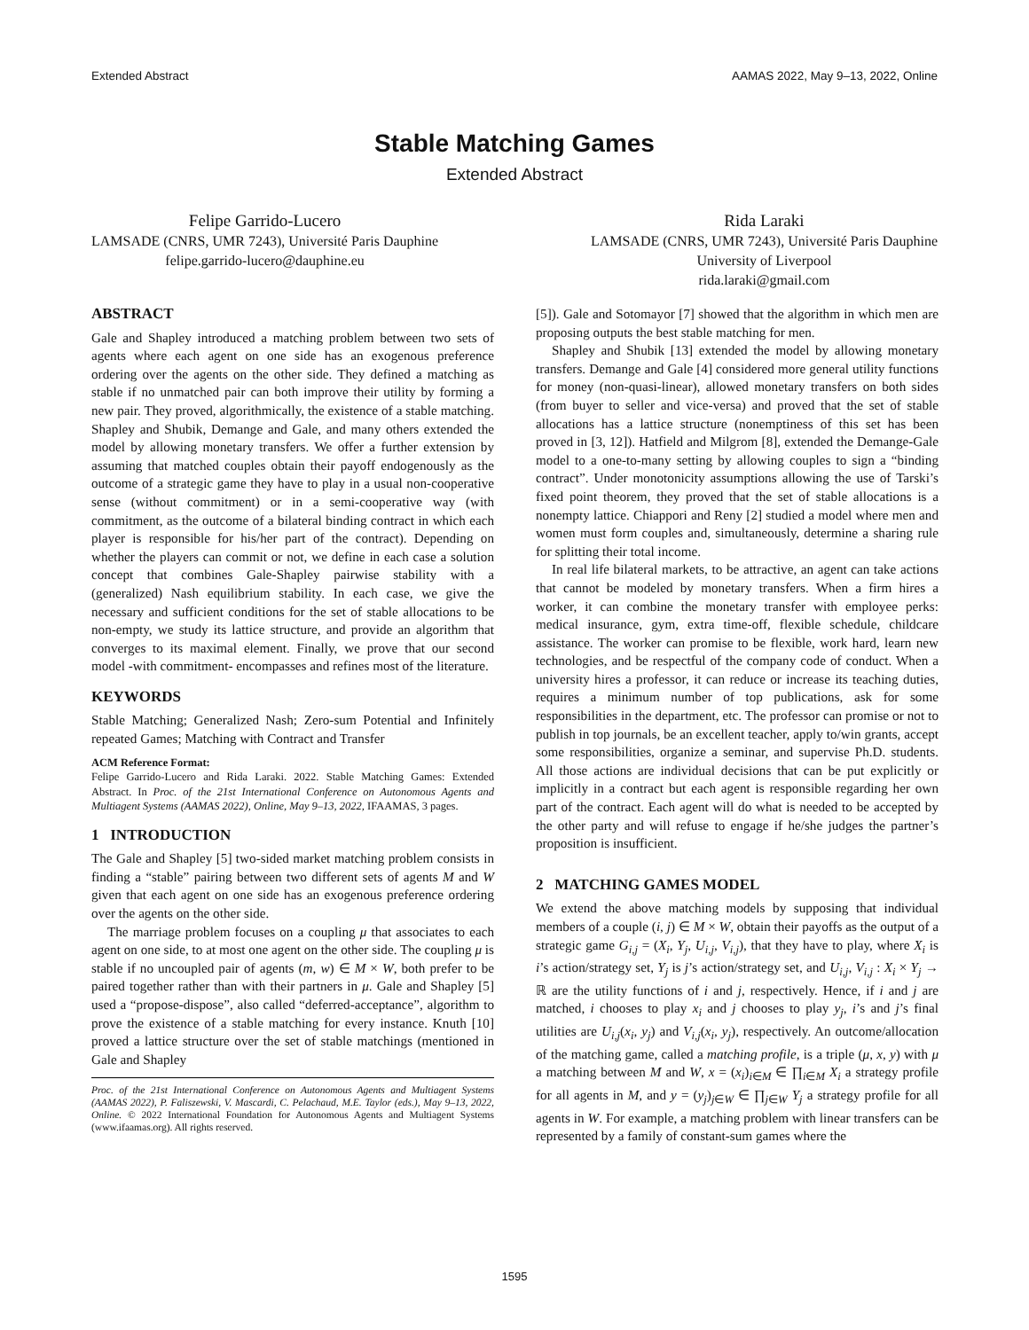Extended Abstract AAMAS 2022, May 9–13, 2022, Online
Stable Matching Games
Extended Abstract
Felipe Garrido-Lucero
LAMSADE (CNRS, UMR 7243), Université Paris Dauphine
felipe.garrido-lucero@dauphine.eu
Rida Laraki
LAMSADE (CNRS, UMR 7243), Université Paris Dauphine
University of Liverpool
rida.laraki@gmail.com
ABSTRACT
Gale and Shapley introduced a matching problem between two sets of agents where each agent on one side has an exogenous preference ordering over the agents on the other side. They defined a matching as stable if no unmatched pair can both improve their utility by forming a new pair. They proved, algorithmically, the existence of a stable matching. Shapley and Shubik, Demange and Gale, and many others extended the model by allowing monetary transfers. We offer a further extension by assuming that matched couples obtain their payoff endogenously as the outcome of a strategic game they have to play in a usual non-cooperative sense (without commitment) or in a semi-cooperative way (with commitment, as the outcome of a bilateral binding contract in which each player is responsible for his/her part of the contract). Depending on whether the players can commit or not, we define in each case a solution concept that combines Gale-Shapley pairwise stability with a (generalized) Nash equilibrium stability. In each case, we give the necessary and sufficient conditions for the set of stable allocations to be non-empty, we study its lattice structure, and provide an algorithm that converges to its maximal element. Finally, we prove that our second model -with commitment- encompasses and refines most of the literature.
KEYWORDS
Stable Matching; Generalized Nash; Zero-sum Potential and Infinitely repeated Games; Matching with Contract and Transfer
ACM Reference Format:
Felipe Garrido-Lucero and Rida Laraki. 2022. Stable Matching Games: Extended Abstract. In Proc. of the 21st International Conference on Autonomous Agents and Multiagent Systems (AAMAS 2022), Online, May 9–13, 2022, IFAAMAS, 3 pages.
1 INTRODUCTION
The Gale and Shapley [5] two-sided market matching problem consists in finding a “stable” pairing between two different sets of agents M and W given that each agent on one side has an exogenous preference ordering over the agents on the other side.
The marriage problem focuses on a coupling μ that associates to each agent on one side, to at most one agent on the other side. The coupling μ is stable if no uncoupled pair of agents (m, w) ∈ M × W, both prefer to be paired together rather than with their partners in μ. Gale and Shapley [5] used a “propose-dispose”, also called “deferred-acceptance”, algorithm to prove the existence of a stable matching for every instance. Knuth [10] proved a lattice structure over the set of stable matchings (mentioned in Gale and Shapley
Proc. of the 21st International Conference on Autonomous Agents and Multiagent Systems (AAMAS 2022), P. Faliszewski, V. Mascardi, C. Pelachaud, M.E. Taylor (eds.), May 9–13, 2022, Online. © 2022 International Foundation for Autonomous Agents and Multiagent Systems (www.ifaamas.org). All rights reserved.
[5]). Gale and Sotomayor [7] showed that the algorithm in which men are proposing outputs the best stable matching for men.
Shapley and Shubik [13] extended the model by allowing monetary transfers. Demange and Gale [4] considered more general utility functions for money (non-quasi-linear), allowed monetary transfers on both sides (from buyer to seller and vice-versa) and proved that the set of stable allocations has a lattice structure (nonemptiness of this set has been proved in [3, 12]). Hatfield and Milgrom [8], extended the Demange-Gale model to a one-to-many setting by allowing couples to sign a “binding contract”. Under monotonicity assumptions allowing the use of Tarski’s fixed point theorem, they proved that the set of stable allocations is a nonempty lattice. Chiappori and Reny [2] studied a model where men and women must form couples and, simultaneously, determine a sharing rule for splitting their total income.
In real life bilateral markets, to be attractive, an agent can take actions that cannot be modeled by monetary transfers. When a firm hires a worker, it can combine the monetary transfer with employee perks: medical insurance, gym, extra time-off, flexible schedule, childcare assistance. The worker can promise to be flexible, work hard, learn new technologies, and be respectful of the company code of conduct. When a university hires a professor, it can reduce or increase its teaching duties, requires a minimum number of top publications, ask for some responsibilities in the department, etc. The professor can promise or not to publish in top journals, be an excellent teacher, apply to/win grants, accept some responsibilities, organize a seminar, and supervise Ph.D. students. All those actions are individual decisions that can be put explicitly or implicitly in a contract but each agent is responsible regarding her own part of the contract. Each agent will do what is needed to be accepted by the other party and will refuse to engage if he/she judges the partner’s proposition is insufficient.
2 MATCHING GAMES MODEL
We extend the above matching models by supposing that individual members of a couple (i, j) ∈ M × W, obtain their payoffs as the output of a strategic game G<sub>i,j</sub> = (X<sub>i</sub>, Y<sub>j</sub>, U<sub>i,j</sub>, V<sub>i,j</sub>), that they have to play, where X<sub>i</sub> is i’s action/strategy set, Y<sub>j</sub> is j’s action/strategy set, and U<sub>i,j</sub>, V<sub>i,j</sub> : X<sub>i</sub> × Y<sub>j</sub> → ℝ are the utility functions of i and j, respectively. Hence, if i and j are matched, i chooses to play x<sub>i</sub> and j chooses to play y<sub>j</sub>, i’s and j’s final utilities are U<sub>i,j</sub>(x<sub>i</sub>, y<sub>j</sub>) and V<sub>i,j</sub>(x<sub>i</sub>, y<sub>j</sub>), respectively. An outcome/allocation of the matching game, called a matching profile, is a triple (μ, x, y) with μ a matching between M and W, x = (x<sub>i</sub>)<sub>i∈M</sub> ∈ ∏<sub>i∈M</sub> X<sub>i</sub> a strategy profile for all agents in M, and y = (y<sub>j</sub>)<sub>j∈W</sub> ∈ ∏<sub>j∈W</sub> Y<sub>j</sub> a strategy profile for all agents in W. For example, a matching problem with linear transfers can be represented by a family of constant-sum games where the
1595